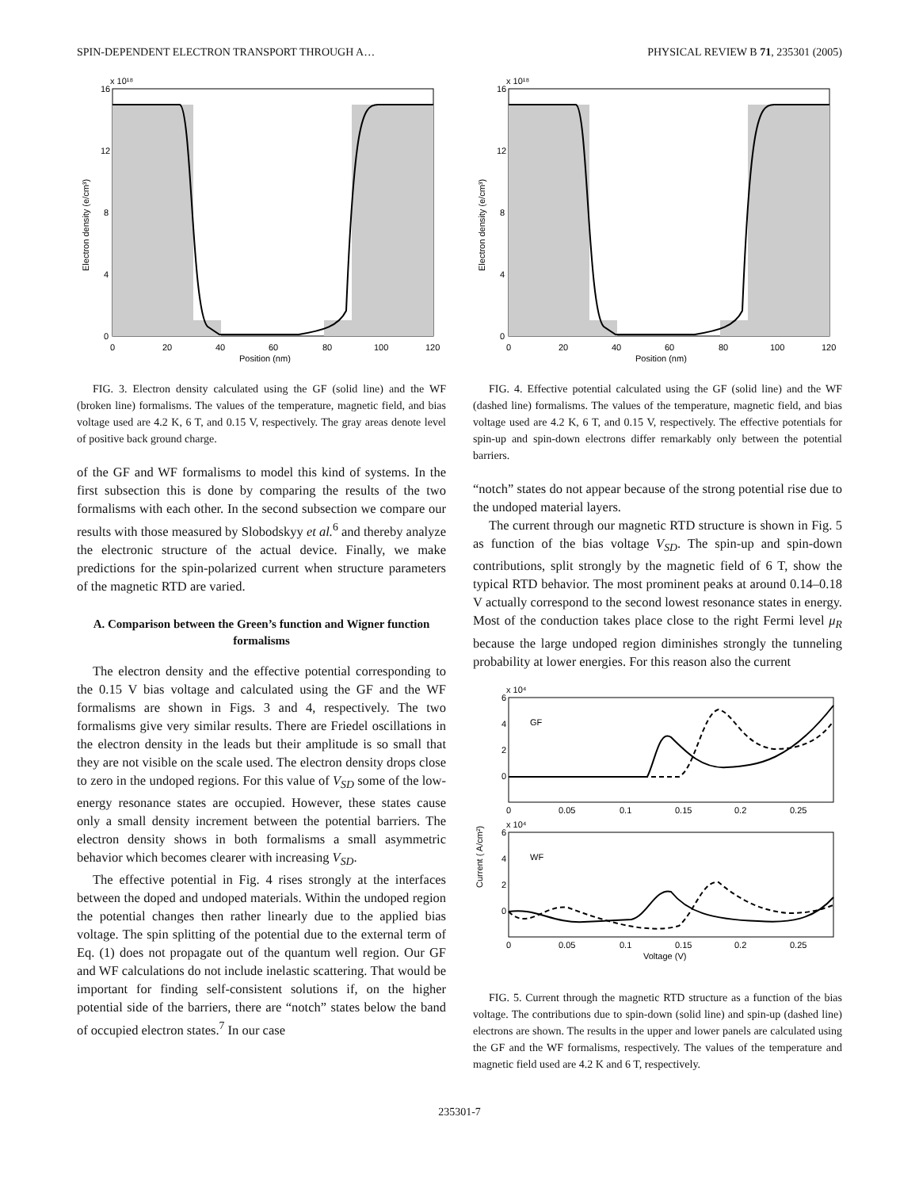SPIN-DEPENDENT ELECTRON TRANSPORT THROUGH A… PHYSICAL REVIEW B 71, 235301 (2005)
x 10¹⁸
16
12
8
4
0
0
20
40
60
80
100
120
Position (nm)
Electron density (e/cm³)
FIG. 3. Electron density calculated using the GF (solid line) and the WF (broken line) formalisms. The values of the temperature, magnetic field, and bias voltage used are 4.2 K, 6 T, and 0.15 V, respectively. The gray areas denote level of positive back ground charge.
of the GF and WF formalisms to model this kind of systems. In the first subsection this is done by comparing the results of the two formalisms with each other. In the second subsection we compare our results with those measured by Slobodskyy et al.<sup>6</sup> and thereby analyze the electronic structure of the actual device. Finally, we make predictions for the spin-polarized current when structure parameters of the magnetic RTD are varied.
A. Comparison between the Green’s function and Wigner function formalisms
The electron density and the effective potential corresponding to the 0.15 V bias voltage and calculated using the GF and the WF formalisms are shown in Figs. 3 and 4, respectively. The two formalisms give very similar results. There are Friedel oscillations in the electron density in the leads but their amplitude is so small that they are not visible on the scale used. The electron density drops close to zero in the undoped regions. For this value of V<sub>SD</sub> some of the low-energy resonance states are occupied. However, these states cause only a small density increment between the potential barriers. The electron density shows in both formalisms a small asymmetric behavior which becomes clearer with increasing V<sub>SD</sub>.
The effective potential in Fig. 4 rises strongly at the interfaces between the doped and undoped materials. Within the undoped region the potential changes then rather linearly due to the applied bias voltage. The spin splitting of the potential due to the external term of Eq. (1) does not propagate out of the quantum well region. Our GF and WF calculations do not include inelastic scattering. That would be important for finding self-consistent solutions if, on the higher potential side of the barriers, there are “notch” states below the band of occupied electron states.<sup>7</sup> In our case
x 10¹⁸
16
12
8
4
0
0
20
40
60
80
100
120
Position (nm)
Electron density (e/cm³)
FIG. 4. Effective potential calculated using the GF (solid line) and the WF (dashed line) formalisms. The values of the temperature, magnetic field, and bias voltage used are 4.2 K, 6 T, and 0.15 V, respectively. The effective potentials for spin-up and spin-down electrons differ remarkably only between the potential barriers.
“notch” states do not appear because of the strong potential rise due to the undoped material layers.
The current through our magnetic RTD structure is shown in Fig. 5 as function of the bias voltage V<sub>SD</sub>. The spin-up and spin-down contributions, split strongly by the magnetic field of 6 T, show the typical RTD behavior. The most prominent peaks at around 0.14–0.18 V actually correspond to the second lowest resonance states in energy. Most of the conduction takes place close to the right Fermi level μ<sub>R</sub> because the large undoped region diminishes strongly the tunneling probability at lower energies. For this reason also the current
x 10⁴
GF
6
4
2
0
0
0.05
0.1
0.15
0.2
0.25
x 10⁴
WF
6
4
2
0
0
0.05
0.1
0.15
0.2
0.25
Voltage (V)
Current ( A/cm²)
FIG. 5. Current through the magnetic RTD structure as a function of the bias voltage. The contributions due to spin-down (solid line) and spin-up (dashed line) electrons are shown. The results in the upper and lower panels are calculated using the GF and the WF formalisms, respectively. The values of the temperature and magnetic field used are 4.2 K and 6 T, respectively.
235301-7